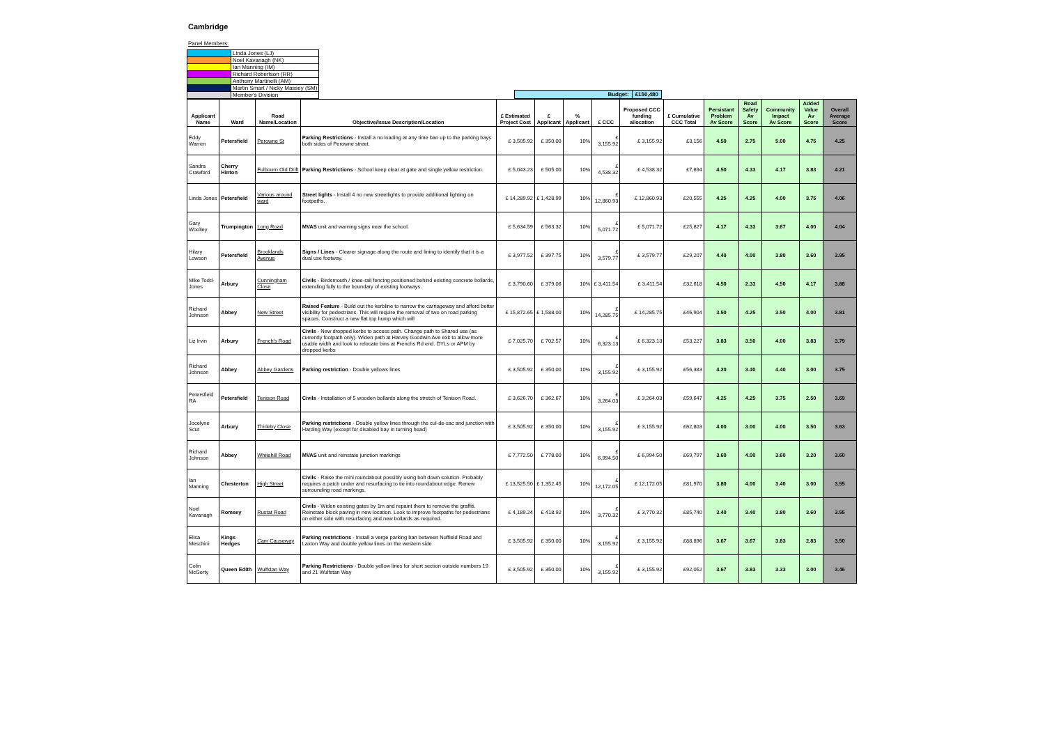Cambridge
Panel Members:
| | Linda Jones (LJ) |
| | Noel Kavanagh (NK) |
| | Ian Manning (IM) |
| | Richard Robertson (RR) |
| | Anthony Martinelli (AM) |
| | Martin Smart / Nicky Massey (SM) |
| | Member's Division |
| Budget: | £150,480 |
| Applicant Name | Ward | Road Name/Location | Objective/Issue Description/Location | £ Estimated Project Cost | £ Applicant | % Applicant | £ CCC | Proposed CCC funding allocation | £ Cumulative CCC Total | Persistant Problem Av Score | Road Safety Av Score | Community Impact Av Score | Added Value Av Score | Overall Average Score |
| --- | --- | --- | --- | --- | --- | --- | --- | --- | --- | --- | --- | --- | --- | --- |
| Eddy Warren | Petersfield | Perowne St | Parking Restrictions - Install a no loading at any time ban up to the parking bays both sides of Perowne street. | £ 3,505.92 | £ 350.00 | 10% | £ 3,155.92 | £ 3,155.92 | £3,156 | 4.50 | 2.75 | 5.00 | 4.75 | 4.25 |
| Sandra Crawford | Cherry Hinton | Fulbourn Old Drift | Parking Restrictions - School keep clear at gate and single yellow restriction. | £ 5,043.23 | £ 505.00 | 10% | £ 4,538.32 | £ 4,538.32 | £7,694 | 4.50 | 4.33 | 4.17 | 3.83 | 4.21 |
| Linda Jones | Petersfield | Various around ward | Street lights - Install 4 no new streetlights to provide additional lighting on footpaths. | £ 14,289.92 | £ 1,428.99 | 10% | £ 12,860.93 | £ 12,860.93 | £20,555 | 4.25 | 4.25 | 4.00 | 3.75 | 4.06 |
| Gary Woolley | Trumpington | Long Road | MVAS unit and warning signs near the school. | £ 5,634.59 | £ 563.32 | 10% | £ 5,071.72 | £ 5,071.72 | £25,627 | 4.17 | 4.33 | 3.67 | 4.00 | 4.04 |
| Hilary Lowson | Petersfield | Brooklands Avenue | Signs / Lines - Clearer signage along the route and lining to identify that it is a dual use footway. | £ 3,977.52 | £ 397.75 | 10% | £ 3,579.77 | £ 3,579.77 | £29,207 | 4.40 | 4.00 | 3.80 | 3.60 | 3.95 |
| Mike Todd-Jones | Arbury | Cunningham Close | Civils - Birdsmouth / knee-rail fencing positioned behind existing concrete bollards, extending fully to the boundary of existing footways. | £ 3,790.60 | £ 379.06 | 10% | £ 3,411.54 | £ 3,411.54 | £32,618 | 4.50 | 2.33 | 4.50 | 4.17 | 3.88 |
| Richard Johnson | Abbey | New Street | Raised Feature - Build out the kerbline to narrow the carriageway and afford better visibility for pedestrians. This will require the removal of two on road parking spaces. Construct a new flat top hump which will | £ 15,872.65 | £ 1,588.00 | 10% | £ 14,285.75 | £ 14,285.75 | £46,904 | 3.50 | 4.25 | 3.50 | 4.00 | 3.81 |
| Liz Irvin | Arbury | French's Road | Civils - New dropped kerbs to access path. Change path to Shared use (as currently footpath only). Widen path at Harvey Goodwin Ave exit to allow more usable width and look to relocate bins at Frenchs Rd end. DYLs or APM by dropped kerbs | £ 7,025.70 | £ 702.57 | 10% | £ 6,323.13 | £ 6,323.13 | £53,227 | 3.83 | 3.50 | 4.00 | 3.83 | 3.79 |
| Richard Johnson | Abbey | Abbey Gardens | Parking restriction - Double yellows lines | £ 3,505.92 | £ 350.00 | 10% | £ 3,155.92 | £ 3,155.92 | £56,383 | 4.20 | 3.40 | 4.40 | 3.00 | 3.75 |
| Petersfield RA | Petersfield | Tenison Road | Civils - Installation of 5 wooden bollards along the stretch of Tenison Road. | £ 3,626.70 | £ 362.67 | 10% | £ 3,264.03 | £ 3,264.03 | £59,647 | 4.25 | 4.25 | 3.75 | 2.50 | 3.69 |
| Jocelyne Scut | Arbury | Thirleby Close | Parking restrictions - Double yellow lines through the cul-de-sac and junction with Harding Way (except for disabled bay in turning head) | £ 3,505.92 | £ 350.00 | 10% | £ 3,155.92 | £ 3,155.92 | £62,803 | 4.00 | 3.00 | 4.00 | 3.50 | 3.63 |
| Richard Johnson | Abbey | Whitehill Road | MVAS unit and reinstate junction markings | £ 7,772.50 | £ 778.00 | 10% | £ 6,994.50 | £ 6,994.50 | £69,797 | 3.60 | 4.00 | 3.60 | 3.20 | 3.60 |
| Ian Manning | Chesterton | High Street | Civils - Raise the mini roundabout possibly using bolt down solution. Probably requires a patch under and resurfacing to tie into roundabout edge. Renew surrounding road markings. | £ 13,525.50 | £ 1,352.45 | 10% | £ 12,172.05 | £ 12,172.05 | £81,970 | 3.80 | 4.00 | 3.40 | 3.00 | 3.55 |
| Noel Kavanagh | Romsey | Rustat Road | Civils - Widen existing gates by 1m and repaint them to remove the graffiti. Reinstate block paving in new location. Look to improve footpaths for pedestrians on either side with resurfacing and new bollards as required. | £ 4,189.24 | £ 418.92 | 10% | £ 3,770.32 | £ 3,770.32 | £85,740 | 3.40 | 3.40 | 3.80 | 3.60 | 3.55 |
| Elisa Meschini | Kings Hedges | Cam Causeway | Parking restrictions - Install a verge parking ban between Nuffield Road and Laxton Way and double yellow lines on the western side | £ 3,505.92 | £ 350.00 | 10% | £ 3,155.92 | £ 3,155.92 | £88,896 | 3.67 | 3.67 | 3.83 | 2.83 | 3.50 |
| Colin McGerty | Queen Edith | Wulfstan Way | Parking Restrictions - Double yellow lines for short section outside numbers 19 and 21 Wulfstan Way | £ 3,505.92 | £ 350.00 | 10% | £ 3,155.92 | £ 3,155.92 | £92,052 | 3.67 | 3.83 | 3.33 | 3.00 | 3.46 |